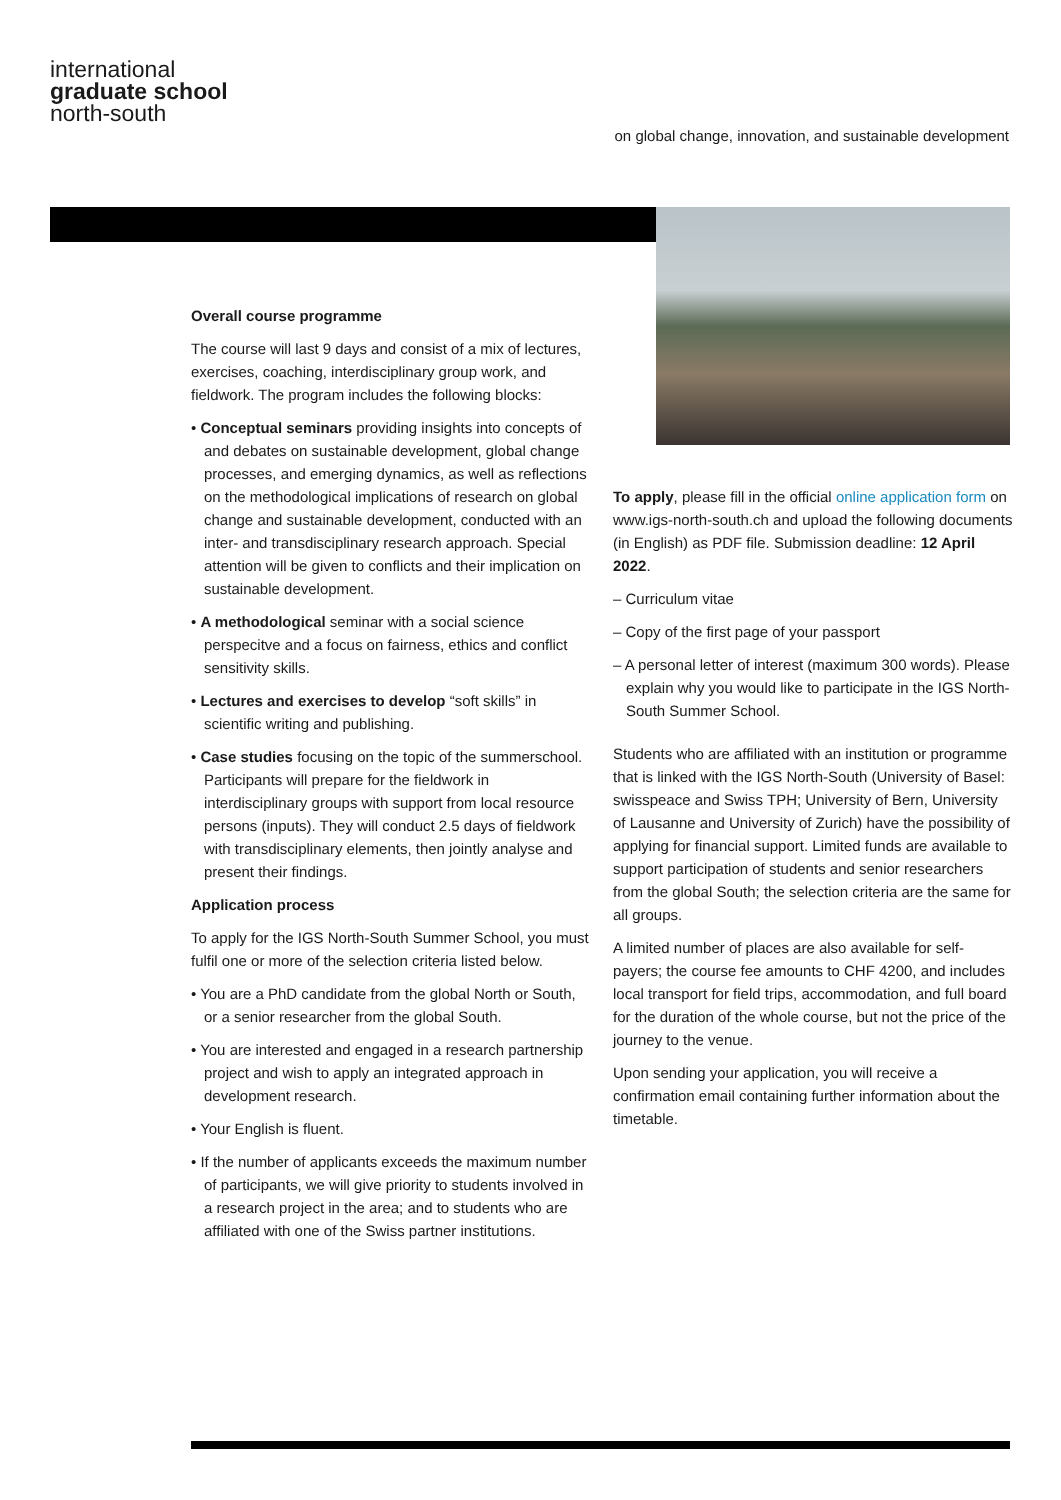international
graduate school
north-south
on global change, innovation, and sustainable development
Overall course programme
The course will last 9 days and consist of a mix of lectures, exercises, coaching, interdisciplinary group work, and fieldwork. The program includes the following blocks:
• Conceptual seminars providing insights into concepts of and debates on sustainable development, global change processes, and emerging dynamics, as well as reflections on the methodological implications of research on global change and sustainable development, conducted with an inter- and transdisciplinary research approach. Special attention will be given to conflicts and their implication on sustainable development.
• A methodological seminar with a social science perspecitve and a focus on fairness, ethics and conflict sensitivity skills.
• Lectures and exercises to develop “soft skills” in scientific writing and publishing.
• Case studies focusing on the topic of the summerschool. Participants will prepare for the fieldwork in interdisciplinary groups with support from local resource persons (inputs). They will conduct 2.5 days of fieldwork with transdisciplinary elements, then jointly analyse and present their findings.
Application process
To apply for the IGS North-South Summer School, you must fulfil one or more of the selection criteria listed below.
• You are a PhD candidate from the global North or South, or a senior researcher from the global South.
• You are interested and engaged in a research partnership project and wish to apply an integrated approach in development research.
• Your English is fluent.
• If the number of applicants exceeds the maximum number of participants, we will give priority to students involved in a research project in the area; and to students who are affiliated with one of the Swiss partner institutions.
To apply, please fill in the official online application form on www.igs-north-south.ch and upload the following documents (in English) as PDF file. Submission deadline: 12 April 2022.
– Curriculum vitae
– Copy of the first page of your passport
– A personal letter of interest (maximum 300 words). Please explain why you would like to participate in the IGS North-South Summer School.
Students who are affiliated with an institution or programme that is linked with the IGS North-South (University of Basel: swisspeace and Swiss TPH; University of Bern, University of Lausanne and University of Zurich) have the possibility of applying for financial support. Limited funds are available to support participation of students and senior researchers from the global South; the selection criteria are the same for all groups.
A limited number of places are also available for self-payers; the course fee amounts to CHF 4200, and includes local transport for field trips, accommodation, and full board for the duration of the whole course, but not the price of the journey to the venue.
Upon sending your application, you will receive a confirmation email containing further information about the timetable.